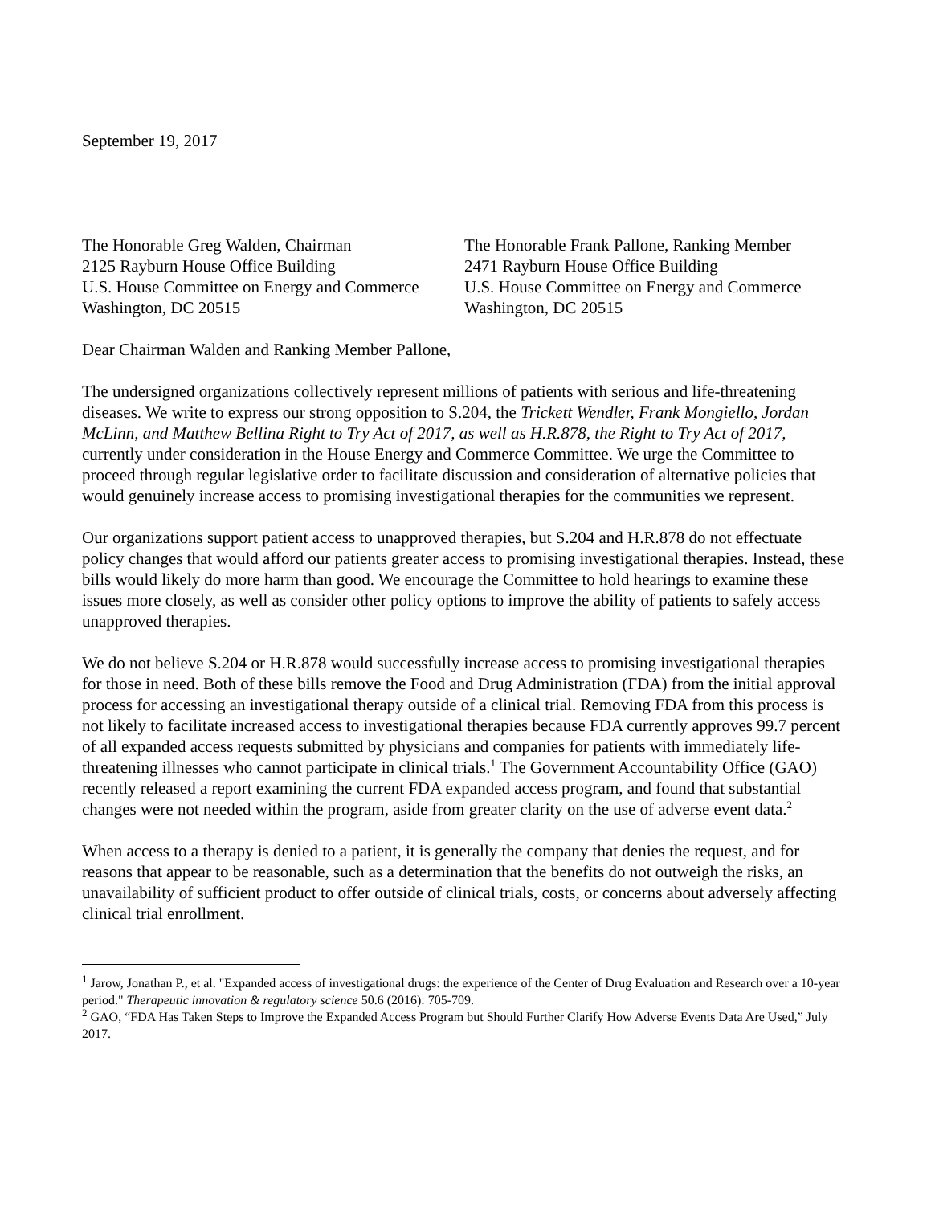September 19, 2017
The Honorable Greg Walden, Chairman
2125 Rayburn House Office Building
U.S. House Committee on Energy and Commerce
Washington, DC 20515
The Honorable Frank Pallone, Ranking Member
2471 Rayburn House Office Building
U.S. House Committee on Energy and Commerce
Washington, DC 20515
Dear Chairman Walden and Ranking Member Pallone,
The undersigned organizations collectively represent millions of patients with serious and life-threatening diseases. We write to express our strong opposition to S.204, the Trickett Wendler, Frank Mongiello, Jordan McLinn, and Matthew Bellina Right to Try Act of 2017, as well as H.R.878, the Right to Try Act of 2017, currently under consideration in the House Energy and Commerce Committee. We urge the Committee to proceed through regular legislative order to facilitate discussion and consideration of alternative policies that would genuinely increase access to promising investigational therapies for the communities we represent.
Our organizations support patient access to unapproved therapies, but S.204 and H.R.878 do not effectuate policy changes that would afford our patients greater access to promising investigational therapies. Instead, these bills would likely do more harm than good. We encourage the Committee to hold hearings to examine these issues more closely, as well as consider other policy options to improve the ability of patients to safely access unapproved therapies.
We do not believe S.204 or H.R.878 would successfully increase access to promising investigational therapies for those in need. Both of these bills remove the Food and Drug Administration (FDA) from the initial approval process for accessing an investigational therapy outside of a clinical trial. Removing FDA from this process is not likely to facilitate increased access to investigational therapies because FDA currently approves 99.7 percent of all expanded access requests submitted by physicians and companies for patients with immediately life-threatening illnesses who cannot participate in clinical trials.<sup>1</sup> The Government Accountability Office (GAO) recently released a report examining the current FDA expanded access program, and found that substantial changes were not needed within the program, aside from greater clarity on the use of adverse event data.<sup>2</sup>
When access to a therapy is denied to a patient, it is generally the company that denies the request, and for reasons that appear to be reasonable, such as a determination that the benefits do not outweigh the risks, an unavailability of sufficient product to offer outside of clinical trials, costs, or concerns about adversely affecting clinical trial enrollment.
<sup>1</sup> Jarow, Jonathan P., et al. "Expanded access of investigational drugs: the experience of the Center of Drug Evaluation and Research over a 10-year period." Therapeutic innovation & regulatory science 50.6 (2016): 705-709.
<sup>2</sup> GAO, “FDA Has Taken Steps to Improve the Expanded Access Program but Should Further Clarify How Adverse Events Data Are Used,” July 2017.